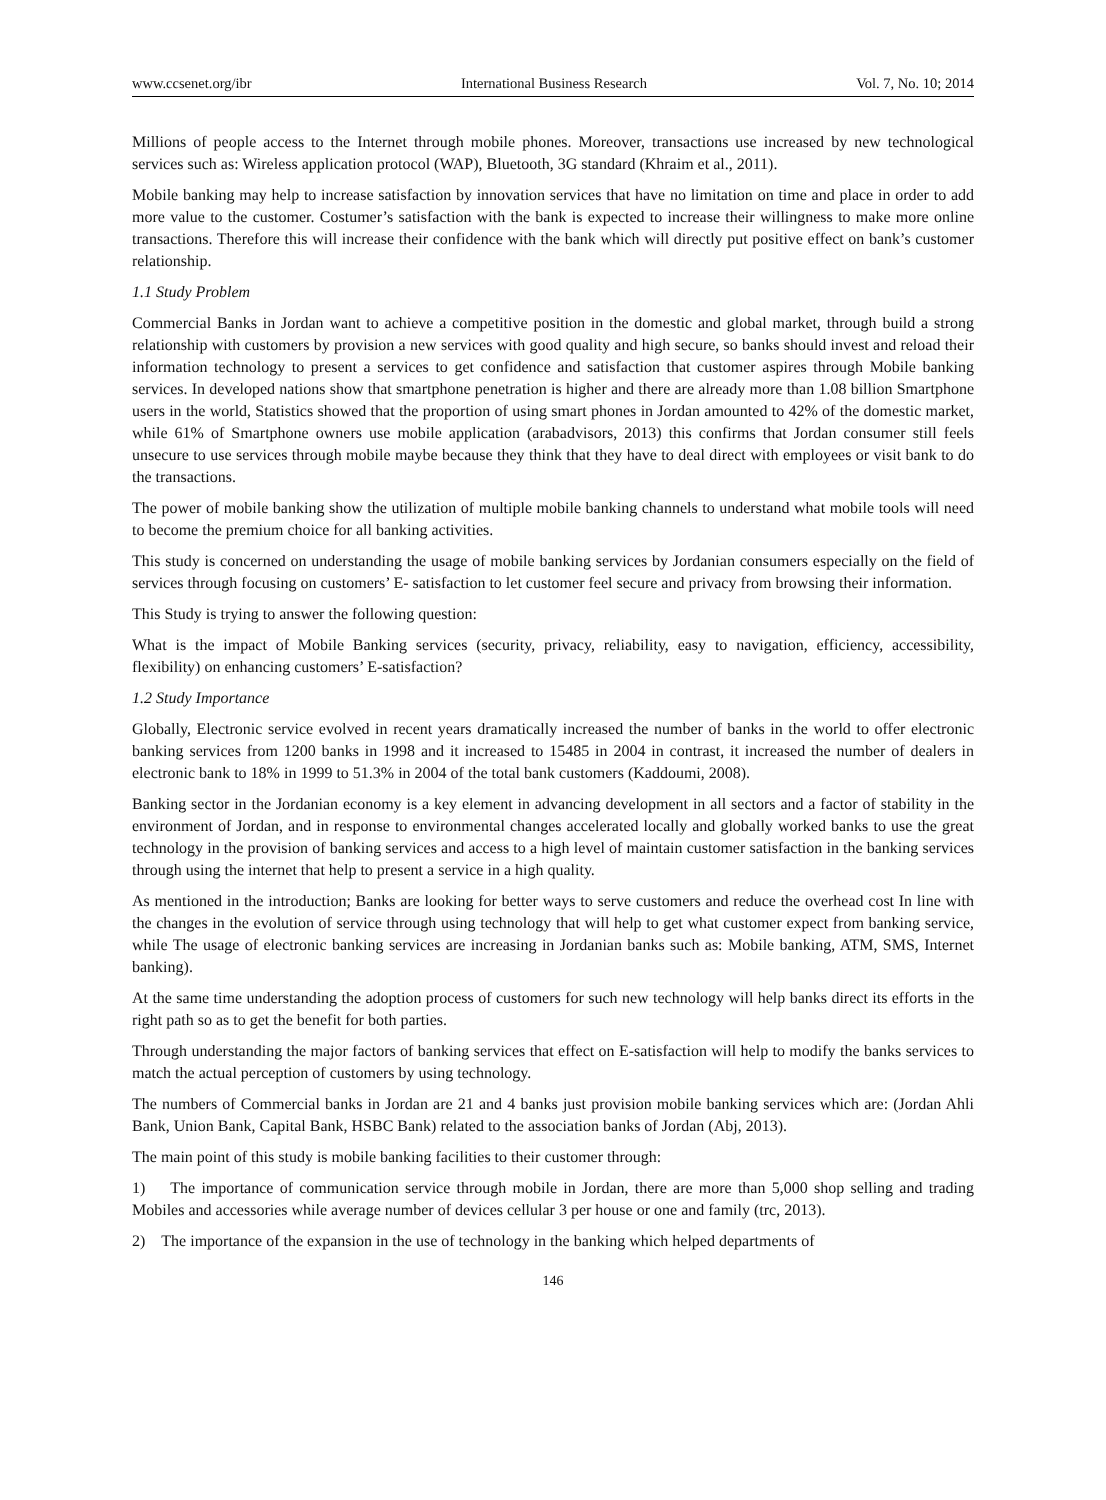www.ccsenet.org/ibr International Business Research Vol. 7, No. 10; 2014
Millions of people access to the Internet through mobile phones. Moreover, transactions use increased by new technological services such as: Wireless application protocol (WAP), Bluetooth, 3G standard (Khraim et al., 2011).
Mobile banking may help to increase satisfaction by innovation services that have no limitation on time and place in order to add more value to the customer. Costumer’s satisfaction with the bank is expected to increase their willingness to make more online transactions. Therefore this will increase their confidence with the bank which will directly put positive effect on bank’s customer relationship.
1.1 Study Problem
Commercial Banks in Jordan want to achieve a competitive position in the domestic and global market, through build a strong relationship with customers by provision a new services with good quality and high secure, so banks should invest and reload their information technology to present a services to get confidence and satisfaction that customer aspires through Mobile banking services. In developed nations show that smartphone penetration is higher and there are already more than 1.08 billion Smartphone users in the world, Statistics showed that the proportion of using smart phones in Jordan amounted to 42% of the domestic market, while 61% of Smartphone owners use mobile application (arabadvisors, 2013) this confirms that Jordan consumer still feels unsecure to use services through mobile maybe because they think that they have to deal direct with employees or visit bank to do the transactions.
The power of mobile banking show the utilization of multiple mobile banking channels to understand what mobile tools will need to become the premium choice for all banking activities.
This study is concerned on understanding the usage of mobile banking services by Jordanian consumers especially on the field of services through focusing on customers’ E- satisfaction to let customer feel secure and privacy from browsing their information.
This Study is trying to answer the following question:
What is the impact of Mobile Banking services (security, privacy, reliability, easy to navigation, efficiency, accessibility, flexibility) on enhancing customers’ E-satisfaction?
1.2 Study Importance
Globally, Electronic service evolved in recent years dramatically increased the number of banks in the world to offer electronic banking services from 1200 banks in 1998 and it increased to 15485 in 2004 in contrast, it increased the number of dealers in electronic bank to 18% in 1999 to 51.3% in 2004 of the total bank customers (Kaddoumi, 2008).
Banking sector in the Jordanian economy is a key element in advancing development in all sectors and a factor of stability in the environment of Jordan, and in response to environmental changes accelerated locally and globally worked banks to use the great technology in the provision of banking services and access to a high level of maintain customer satisfaction in the banking services through using the internet that help to present a service in a high quality.
As mentioned in the introduction; Banks are looking for better ways to serve customers and reduce the overhead cost In line with the changes in the evolution of service through using technology that will help to get what customer expect from banking service, while The usage of electronic banking services are increasing in Jordanian banks such as: Mobile banking, ATM, SMS, Internet banking).
At the same time understanding the adoption process of customers for such new technology will help banks direct its efforts in the right path so as to get the benefit for both parties.
Through understanding the major factors of banking services that effect on E-satisfaction will help to modify the banks services to match the actual perception of customers by using technology.
The numbers of Commercial banks in Jordan are 21 and 4 banks just provision mobile banking services which are: (Jordan Ahli Bank, Union Bank, Capital Bank, HSBC Bank) related to the association banks of Jordan (Abj, 2013).
The main point of this study is mobile banking facilities to their customer through:
1) The importance of communication service through mobile in Jordan, there are more than 5,000 shop selling and trading Mobiles and accessories while average number of devices cellular 3 per house or one and family (trc, 2013).
2) The importance of the expansion in the use of technology in the banking which helped departments of
146